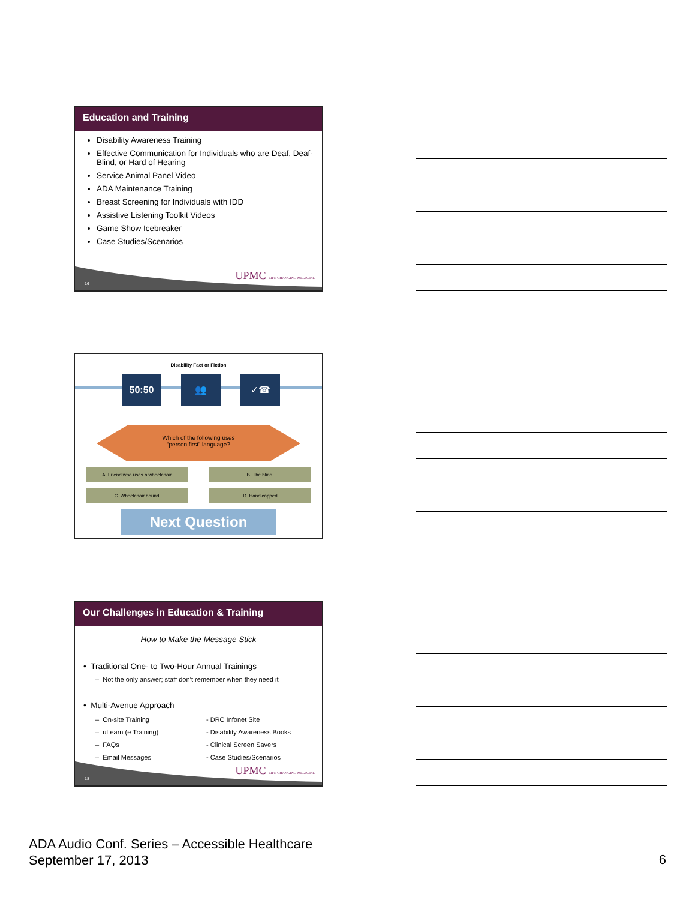Education and Training
Disability Awareness Training
Effective Communication for Individuals who are Deaf, Deaf-Blind, or Hard of Hearing
Service Animal Panel Video
ADA Maintenance Training
Breast Screening for Individuals with IDD
Assistive Listening Toolkit Videos
Game Show Icebreaker
Case Studies/Scenarios
16
UPMC LIFE CHANGING MEDICINE
Disability Fact or Fiction
50:50 👥 ✓☎
Which of the following uses
“person first” language?
A. Friend who uses a wheelchair B. The blind.
C. Wheelchair bound D. Handicapped
Next Question
Our Challenges in Education & Training
How to Make the Message Stick
• Traditional One- to Two-Hour Annual Trainings
– Not the only answer; staff don’t remember when they need it
• Multi-Avenue Approach
– On-site Training
– uLearn (e Training)
– FAQs
– Email Messages
- DRC Infonet Site
- Disability Awareness Books
- Clinical Screen Savers
- Case Studies/Scenarios
18
UPMC LIFE CHANGING MEDICINE
ADA Audio Conf. Series – Accessible Healthcare
September 17, 2013
6